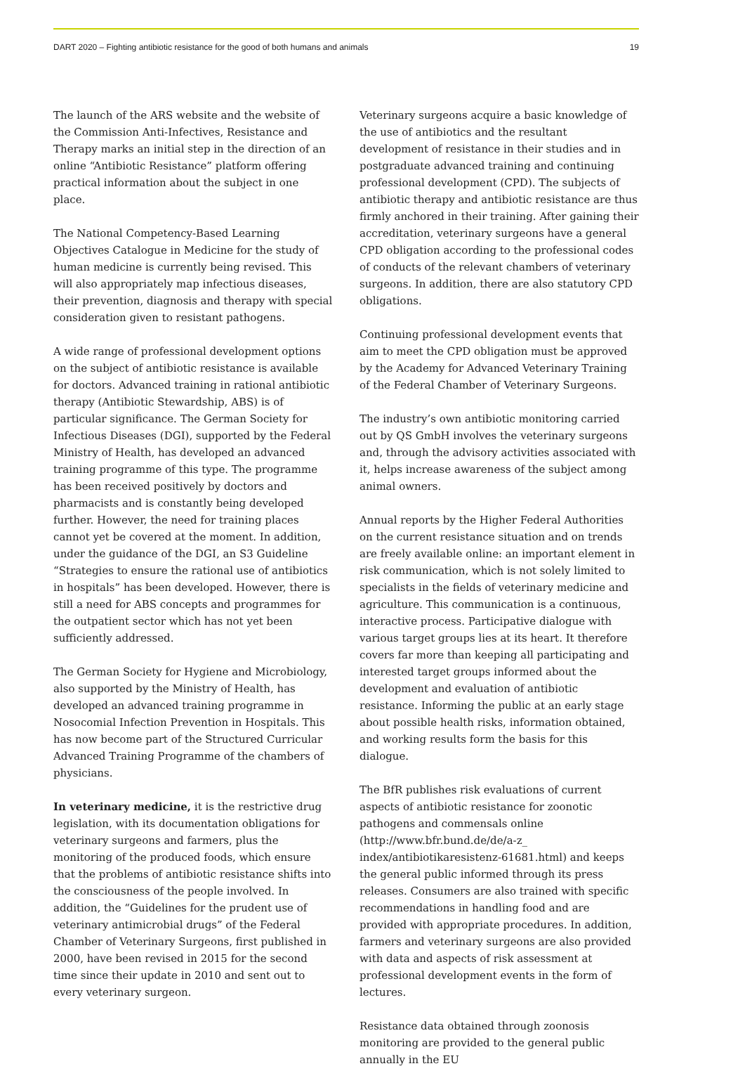DART 2020 – Fighting antibiotic resistance for the good of both humans and animals 19
The launch of the ARS website and the website of the Commission Anti-Infectives, Resistance and Therapy marks an initial step in the direction of an online “Antibiotic Resistance” platform offering practical information about the subject in one place.
The National Competency-Based Learning Objectives Catalogue in Medicine for the study of human medicine is currently being revised. This will also appropriately map infectious diseases, their prevention, diagnosis and therapy with special consideration given to resistant pathogens.
A wide range of professional development options on the subject of antibiotic resistance is available for doctors. Advanced training in rational antibiotic therapy (Antibiotic Stewardship, ABS) is of particular significance. The German Society for Infectious Diseases (DGI), supported by the Federal Ministry of Health, has developed an advanced training programme of this type. The programme has been received positively by doctors and pharmacists and is constantly being developed further. However, the need for training places cannot yet be covered at the moment. In addition, under the guidance of the DGI, an S3 Guideline “Strategies to ensure the rational use of antibiotics in hospitals” has been developed. However, there is still a need for ABS concepts and programmes for the outpatient sector which has not yet been sufficiently addressed.
The German Society for Hygiene and Microbiology, also supported by the Ministry of Health, has developed an advanced training programme in Nosocomial Infection Prevention in Hospitals. This has now become part of the Structured Curricular Advanced Training Programme of the chambers of physicians.
In veterinary medicine, it is the restrictive drug legislation, with its documentation obligations for veterinary surgeons and farmers, plus the monitoring of the produced foods, which ensure that the problems of antibiotic resistance shifts into the consciousness of the people involved. In addition, the “Guidelines for the prudent use of veterinary antimicrobial drugs” of the Federal Chamber of Veterinary Surgeons, first published in 2000, have been revised in 2015 for the second time since their update in 2010 and sent out to every veterinary surgeon.
Veterinary surgeons acquire a basic knowledge of the use of antibiotics and the resultant development of resistance in their studies and in postgraduate advanced training and continuing professional development (CPD). The subjects of antibiotic therapy and antibiotic resistance are thus firmly anchored in their training. After gaining their accreditation, veterinary surgeons have a general CPD obligation according to the professional codes of conducts of the relevant chambers of veterinary surgeons. In addition, there are also statutory CPD obligations.
Continuing professional development events that aim to meet the CPD obligation must be approved by the Academy for Advanced Veterinary Training of the Federal Chamber of Veterinary Surgeons.
The industry’s own antibiotic monitoring carried out by QS GmbH involves the veterinary surgeons and, through the advisory activities associated with it, helps increase awareness of the subject among animal owners.
Annual reports by the Higher Federal Authorities on the current resistance situation and on trends are freely available online: an important element in risk communication, which is not solely limited to specialists in the fields of veterinary medicine and agriculture. This communication is a continuous, interactive process. Participative dialogue with various target groups lies at its heart. It therefore covers far more than keeping all participating and interested target groups informed about the development and evaluation of antibiotic resistance. Informing the public at an early stage about possible health risks, information obtained, and working results form the basis for this dialogue.
The BfR publishes risk evaluations of current aspects of antibiotic resistance for zoonotic pathogens and commensals online (http://www.bfr.bund.de/de/a-z_ index/antibiotikaresistenz-61681.html) and keeps the general public informed through its press releases. Consumers are also trained with specific recommendations in handling food and are provided with appropriate procedures. In addition, farmers and veterinary surgeons are also provided with data and aspects of risk assessment at professional development events in the form of lectures.
Resistance data obtained through zoonosis monitoring are provided to the general public annually in the EU